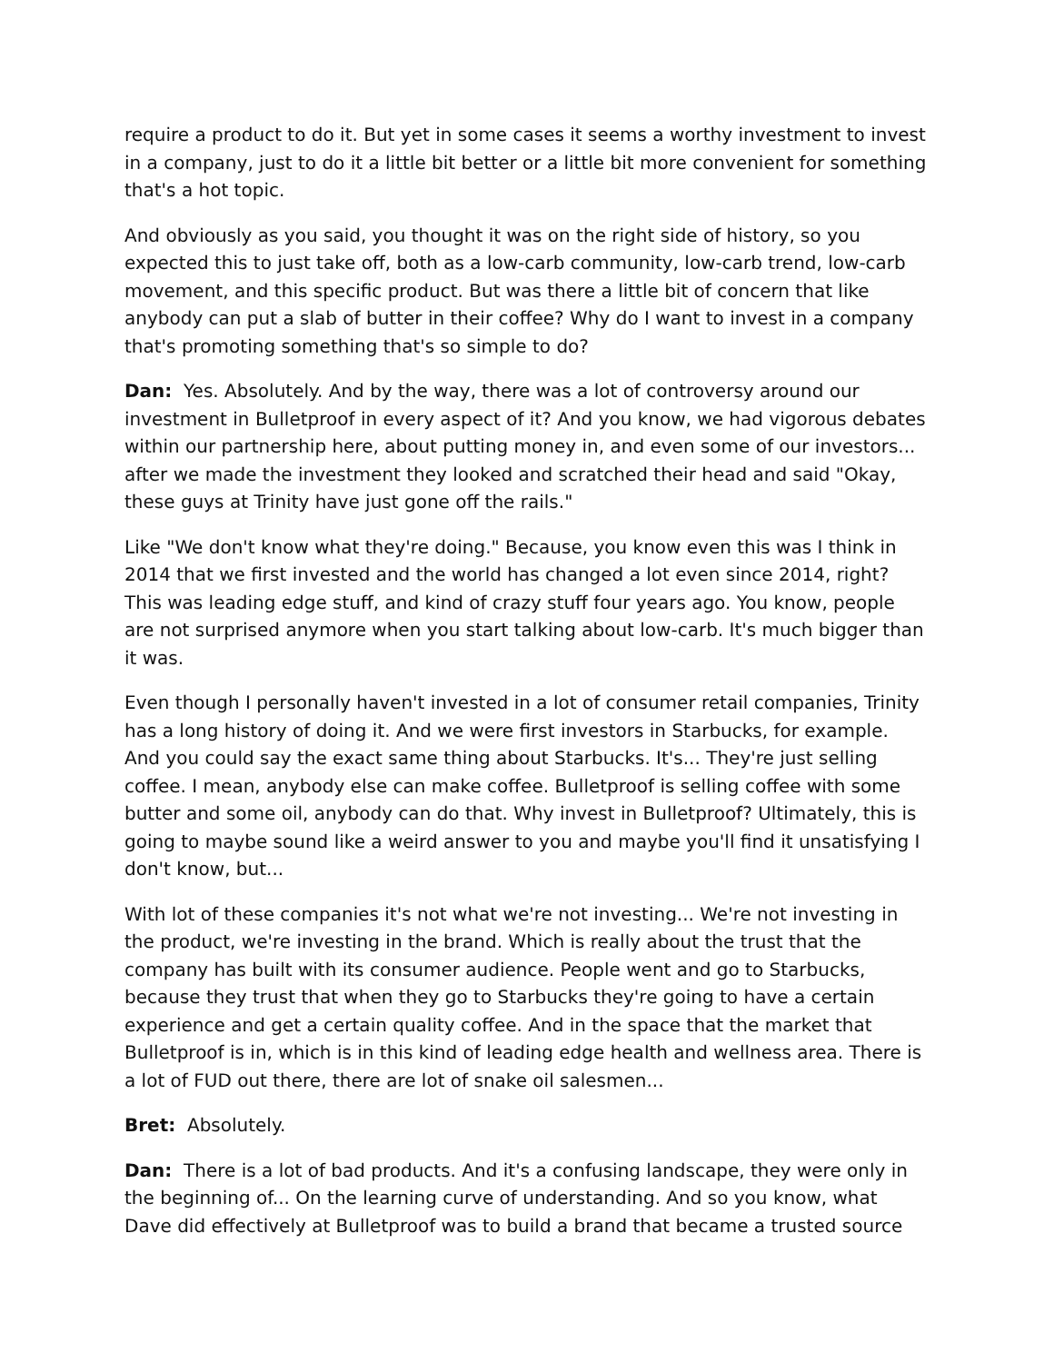require a product to do it. But yet in some cases it seems a worthy investment to invest in a company, just to do it a little bit better or a little bit more convenient for something that's a hot topic.
And obviously as you said, you thought it was on the right side of history, so you expected this to just take off, both as a low-carb community, low-carb trend, low-carb movement, and this specific product. But was there a little bit of concern that like anybody can put a slab of butter in their coffee? Why do I want to invest in a company that's promoting something that's so simple to do?
Dan: Yes. Absolutely. And by the way, there was a lot of controversy around our investment in Bulletproof in every aspect of it? And you know, we had vigorous debates within our partnership here, about putting money in, and even some of our investors... after we made the investment they looked and scratched their head and said "Okay, these guys at Trinity have just gone off the rails."
Like "We don't know what they're doing." Because, you know even this was I think in 2014 that we first invested and the world has changed a lot even since 2014, right? This was leading edge stuff, and kind of crazy stuff four years ago. You know, people are not surprised anymore when you start talking about low-carb. It's much bigger than it was.
Even though I personally haven't invested in a lot of consumer retail companies, Trinity has a long history of doing it. And we were first investors in Starbucks, for example. And you could say the exact same thing about Starbucks. It's... They're just selling coffee. I mean, anybody else can make coffee. Bulletproof is selling coffee with some butter and some oil, anybody can do that. Why invest in Bulletproof? Ultimately, this is going to maybe sound like a weird answer to you and maybe you'll find it unsatisfying I don't know, but...
With lot of these companies it's not what we're not investing... We're not investing in the product, we're investing in the brand. Which is really about the trust that the company has built with its consumer audience. People went and go to Starbucks, because they trust that when they go to Starbucks they're going to have a certain experience and get a certain quality coffee. And in the space that the market that Bulletproof is in, which is in this kind of leading edge health and wellness area. There is a lot of FUD out there, there are lot of snake oil salesmen...
Bret: Absolutely.
Dan: There is a lot of bad products. And it's a confusing landscape, they were only in the beginning of... On the learning curve of understanding. And so you know, what Dave did effectively at Bulletproof was to build a brand that became a trusted source